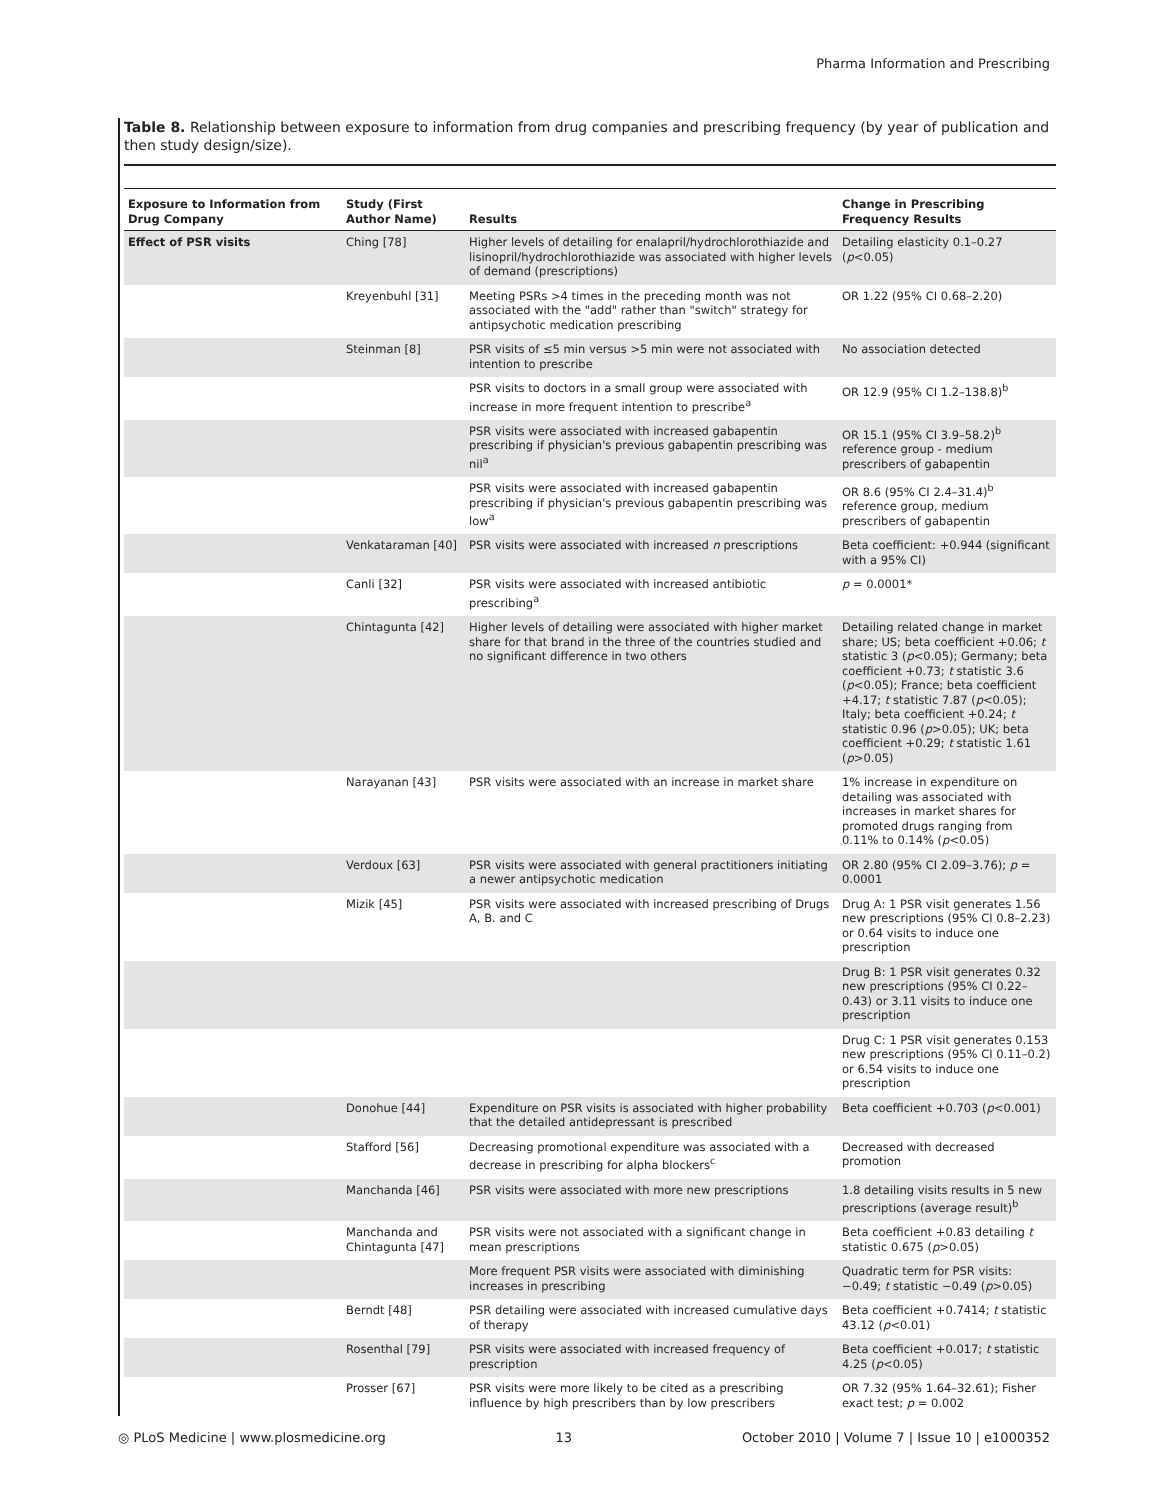Pharma Information and Prescribing
Table 8. Relationship between exposure to information from drug companies and prescribing frequency (by year of publication and then study design/size).
| Exposure to Information from Drug Company | Study (First Author Name) | Results | Change in Prescribing Frequency Results |
| --- | --- | --- | --- |
| Effect of PSR visits | Ching [78] | Higher levels of detailing for enalapril/hydrochlorothiazide and lisinopril/hydrochlorothiazide was associated with higher levels of demand (prescriptions) | Detailing elasticity 0.1–0.27 ( p <0.05) |
| | Kreyenbuhl [31] | Meeting PSRs >4 times in the preceding month was not associated with the "add" rather than "switch" strategy for antipsychotic medication prescribing | OR 1.22 (95% CI 0.68–2.20) |
| | Steinman [8] | PSR visits of ≤5 min versus >5 min were not associated with intention to prescribe | No association detected |
| | | PSR visits to doctors in a small group were associated with increase in more frequent intention to prescribe<sup>a</sup> | OR 12.9 (95% CI 1.2–138.8)<sup>b</sup> |
| | | PSR visits were associated with increased gabapentin prescribing if physician's previous gabapentin prescribing was nil<sup>a</sup> | OR 15.1 (95% CI 3.9–58.2)<sup>b</sup> reference group - medium prescribers of gabapentin |
| | | PSR visits were associated with increased gabapentin prescribing if physician's previous gabapentin prescribing was low<sup>a</sup> | OR 8.6 (95% CI 2.4–31.4)<sup>b</sup> reference group, medium prescribers of gabapentin |
| | Venkataraman [40] | PSR visits were associated with increased n prescriptions | Beta coefficient: +0.944 (significant with a 95% CI) |
| | Canli [32] | PSR visits were associated with increased antibiotic prescribing<sup>a</sup> | p = 0.0001* |
| | Chintagunta [42] | Higher levels of detailing were associated with higher market share for that brand in the three of the countries studied and no significant difference in two others | Detailing related change in market share; US; beta coefficient +0.06; t statistic 3 ( p <0.05); Germany; beta coefficient +0.73; t statistic 3.6 ( p <0.05); France; beta coefficient +4.17; t statistic 7.87 ( p <0.05); Italy; beta coefficient +0.24; t statistic 0.96 ( p >0.05); UK; beta coefficient +0.29; t statistic 1.61 ( p >0.05) |
| | Narayanan [43] | PSR visits were associated with an increase in market share | 1% increase in expenditure on detailing was associated with increases in market shares for promoted drugs ranging from 0.11% to 0.14% ( p <0.05) |
| | Verdoux [63] | PSR visits were associated with general practitioners initiating a newer antipsychotic medication | OR 2.80 (95% CI 2.09–3.76); p = 0.0001 |
| | Mizik [45] | PSR visits were associated with increased prescribing of Drugs A, B. and C | Drug A: 1 PSR visit generates 1.56 new prescriptions (95% CI 0.8–2.23) or 0.64 visits to induce one prescription |
| | | | Drug B: 1 PSR visit generates 0.32 new prescriptions (95% CI 0.22–0.43) or 3.11 visits to induce one prescription |
| | | | Drug C: 1 PSR visit generates 0.153 new prescriptions (95% CI 0.11–0.2) or 6.54 visits to induce one prescription |
| | Donohue [44] | Expenditure on PSR visits is associated with higher probability that the detailed antidepressant is prescribed | Beta coefficient +0.703 ( p <0.001) |
| | Stafford [56] | Decreasing promotional expenditure was associated with a decrease in prescribing for alpha blockers<sup>c</sup> | Decreased with decreased promotion |
| | Manchanda [46] | PSR visits were associated with more new prescriptions | 1.8 detailing visits results in 5 new prescriptions (average result)<sup>b</sup> |
| | Manchanda and Chintagunta [47] | PSR visits were not associated with a significant change in mean prescriptions | Beta coefficient +0.83 detailing t statistic 0.675 ( p >0.05) |
| | | More frequent PSR visits were associated with diminishing increases in prescribing | Quadratic term for PSR visits: −0.49; t statistic −0.49 ( p >0.05) |
| | Berndt [48] | PSR detailing were associated with increased cumulative days of therapy | Beta coefficient +0.7414; t statistic 43.12 ( p <0.01) |
| | Rosenthal [79] | PSR visits were associated with increased frequency of prescription | Beta coefficient +0.017; t statistic 4.25 ( p <0.05) |
| | Prosser [67] | PSR visits were more likely to be cited as a prescribing influence by high prescribers than by low prescribers | OR 7.32 (95% 1.64–32.61); Fisher exact test; p = 0.002 |
◎ PLoS Medicine | www.plosmedicine.org 13 October 2010 | Volume 7 | Issue 10 | e1000352